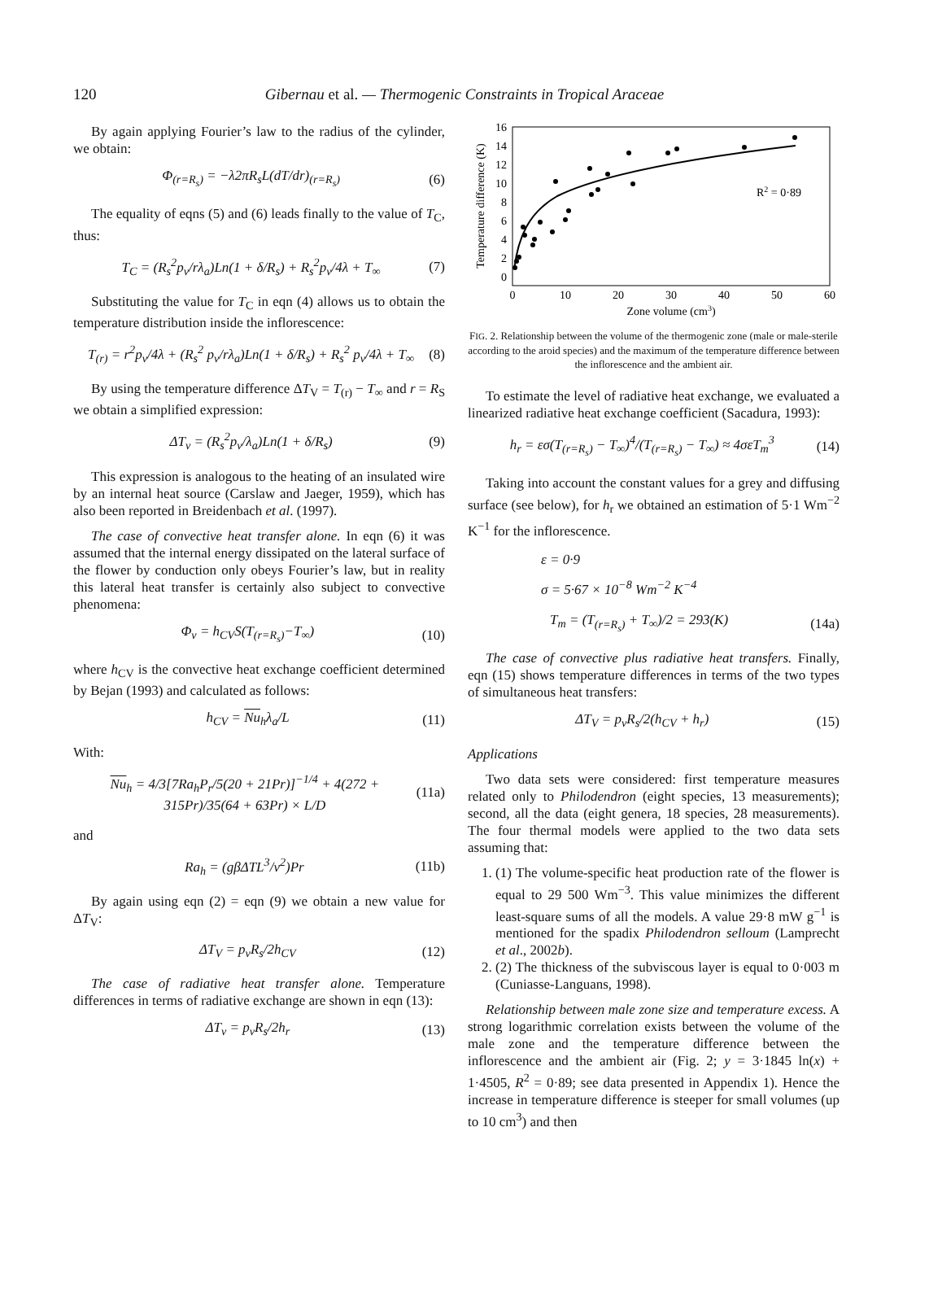120 Gibernau et al. — Thermogenic Constraints in Tropical Araceae
By again applying Fourier’s law to the radius of the cylinder, we obtain:
Φ<sub>(r=R<sub>s</sub>)</sub> = −λ2πR<sub>s</sub>L(dT/dr)<sub>(r=R<sub>s</sub>)</sub> (6)
The equality of eqns (5) and (6) leads finally to the value of T<sub>C</sub>, thus:
T<sub>C</sub> = (R<sub>s</sub><sup>2</sup>p<sub>v</sub>/rλ<sub>a</sub>)Ln(1 + δ/R<sub>s</sub>) + R<sub>s</sub><sup>2</sup>p<sub>v</sub>/4λ + T<sub>∞</sub> (7)
Substituting the value for T<sub>C</sub> in eqn (4) allows us to obtain the temperature distribution inside the inflorescence:
T<sub>(r)</sub> = r<sup>2</sup>p<sub>v</sub>/4λ + (R<sub>s</sub><sup>2</sup> p<sub>v</sub>/rλ<sub>a</sub>)Ln(1 + δ/R<sub>s</sub>) + R<sub>s</sub><sup>2</sup> p<sub>v</sub>/4λ + T<sub>∞</sub> (8)
By using the temperature difference ΔT<sub>V</sub> = T<sub>(r)</sub> − T<sub>∞</sub> and r = R<sub>S</sub> we obtain a simplified expression:
ΔT<sub>v</sub> = (R<sub>s</sub><sup>2</sup>p<sub>v</sub>/λ<sub>a</sub>)Ln(1 + δ/R<sub>s</sub>) (9)
This expression is analogous to the heating of an insulated wire by an internal heat source (Carslaw and Jaeger, 1959), which has also been reported in Breidenbach et al. (1997).
The case of convective heat transfer alone. In eqn (6) it was assumed that the internal energy dissipated on the lateral surface of the flower by conduction only obeys Fourier’s law, but in reality this lateral heat transfer is certainly also subject to convective phenomena:
Φ<sub>v</sub> = h<sub>CV</sub>S(T<sub>(r=R<sub>s</sub>)</sub>−T<sub>∞</sub>) (10)
where h<sub>CV</sub> is the convective heat exchange coefficient determined by Bejan (1993) and calculated as follows:
h<sub>CV</sub> = Nu<sub>h</sub>λ<sub>a</sub>/L (11)
With:
Nu<sub>h</sub> = 4/3[7Ra<sub>h</sub>P<sub>r</sub>/5(20 + 21Pr)]<sup>−1/4</sup> + 4(272 + 315Pr)/35(64 + 63Pr) × L/D (11a)
and
Ra<sub>h</sub> = (gβΔTL<sup>3</sup>/ν<sup>2</sup>)Pr (11b)
By again using eqn (2) = eqn (9) we obtain a new value for ΔT<sub>V</sub>:
ΔT<sub>V</sub> = p<sub>v</sub>R<sub>s</sub>/2h<sub>CV</sub> (12)
The case of radiative heat transfer alone. Temperature differences in terms of radiative exchange are shown in eqn (13):
ΔT<sub>v</sub> = p<sub>v</sub>R<sub>s</sub>/2h<sub>r</sub> (13)
16
14
12
10
8
6
4
2
0
0
10
20
30
40
50
60
Zone volume (cm3)
Temperature difference (K)
R2 = 0·89
FIG. 2. Relationship between the volume of the thermogenic zone (male or male-sterile according to the aroid species) and the maximum of the temperature difference between the inflorescence and the ambient air.
To estimate the level of radiative heat exchange, we evaluated a linearized radiative heat exchange coefficient (Sacadura, 1993):
h<sub>r</sub> = εσ(T<sub>(r=R<sub>s</sub>)</sub> − T<sub>∞</sub>)<sup>4</sup>/(T<sub>(r=R<sub>s</sub>)</sub> − T<sub>∞</sub>) ≈ 4σεT<sub>m</sub><sup>3</sup> (14)
Taking into account the constant values for a grey and diffusing surface (see below), for h<sub>r</sub> we obtained an estimation of 5·1 Wm<sup>−2</sup> K<sup>−1</sup> for the inflorescence.
ε = 0·9
σ = 5·67 × 10<sup>−8</sup> Wm<sup>−2</sup> K<sup>−4</sup>
T<sub>m</sub> = (T<sub>(r=R<sub>s</sub>)</sub> + T<sub>∞</sub>)/2 = 293(K) (14a)
The case of convective plus radiative heat transfers. Finally, eqn (15) shows temperature differences in terms of the two types of simultaneous heat transfers:
ΔT<sub>V</sub> = p<sub>v</sub>R<sub>s</sub>/2(h<sub>CV</sub> + h<sub>r</sub>) (15)
Applications
Two data sets were considered: first temperature measures related only to Philodendron (eight species, 13 measurements); second, all the data (eight genera, 18 species, 28 measurements). The four thermal models were applied to the two data sets assuming that:
1. (1) The volume-specific heat production rate of the flower is equal to 29 500 Wm<sup>−3</sup>. This value minimizes the different least-square sums of all the models. A value 29·8 mW g<sup>−1</sup> is mentioned for the spadix Philodendron selloum (Lamprecht et al., 2002b).
2. (2) The thickness of the subviscous layer is equal to 0·003 m (Cuniasse-Languans, 1998).
Relationship between male zone size and temperature excess. A strong logarithmic correlation exists between the volume of the male zone and the temperature difference between the inflorescence and the ambient air (Fig. 2; y = 3·1845 ln(x) + 1·4505, R<sup>2</sup> = 0·89; see data presented in Appendix 1). Hence the increase in temperature difference is steeper for small volumes (up to 10 cm<sup>3</sup>) and then